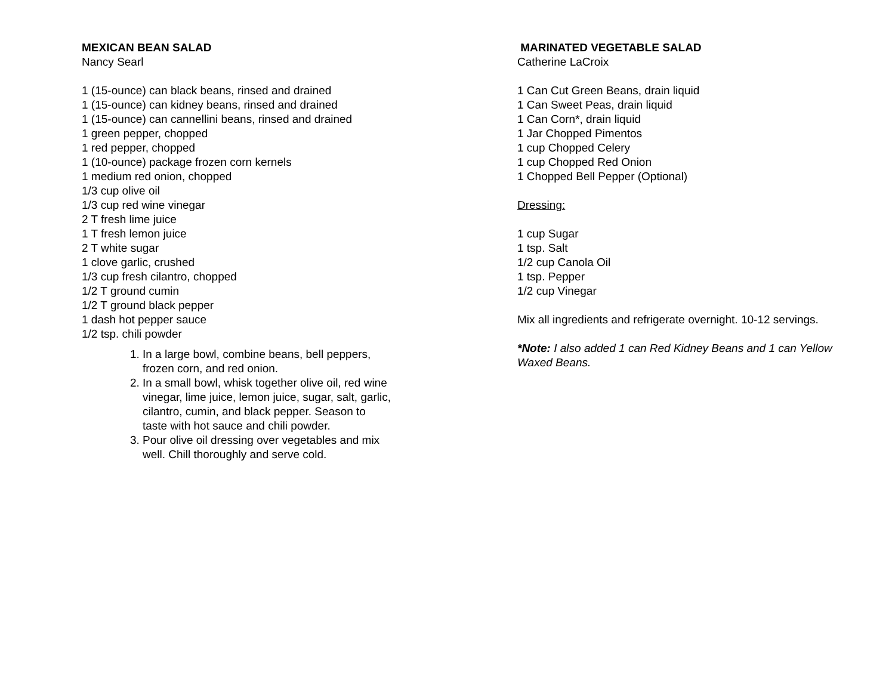MEXICAN BEAN SALAD
Nancy Searl
1 (15-ounce) can black beans, rinsed and drained
1 (15-ounce) can kidney beans, rinsed and drained
1 (15-ounce) can cannellini beans, rinsed and drained
1 green pepper, chopped
1 red pepper, chopped
1 (10-ounce) package frozen corn kernels
1 medium red onion, chopped
1/3 cup olive oil
1/3 cup red wine vinegar
2 T fresh lime juice
1 T fresh lemon juice
2 T white sugar
1 clove garlic, crushed
1/3 cup fresh cilantro, chopped
1/2 T ground cumin
1/2 T ground black pepper
1 dash hot pepper sauce
1/2 tsp. chili powder
1. In a large bowl, combine beans, bell peppers, frozen corn, and red onion.
2. In a small bowl, whisk together olive oil, red wine vinegar, lime juice, lemon juice, sugar, salt, garlic, cilantro, cumin, and black pepper. Season to taste with hot sauce and chili powder.
3. Pour olive oil dressing over vegetables and mix well. Chill thoroughly and serve cold.
MARINATED VEGETABLE SALAD
Catherine LaCroix
1 Can Cut Green Beans, drain liquid
1 Can Sweet Peas, drain liquid
1 Can Corn*, drain liquid
1 Jar Chopped Pimentos
1 cup Chopped Celery
1 cup Chopped Red Onion
1 Chopped Bell Pepper (Optional)
Dressing:
1 cup Sugar
1 tsp. Salt
1/2 cup Canola Oil
1 tsp. Pepper
1/2 cup Vinegar
Mix all ingredients and refrigerate overnight. 10-12 servings.
*Note: I also added 1 can Red Kidney Beans and 1 can Yellow Waxed Beans.